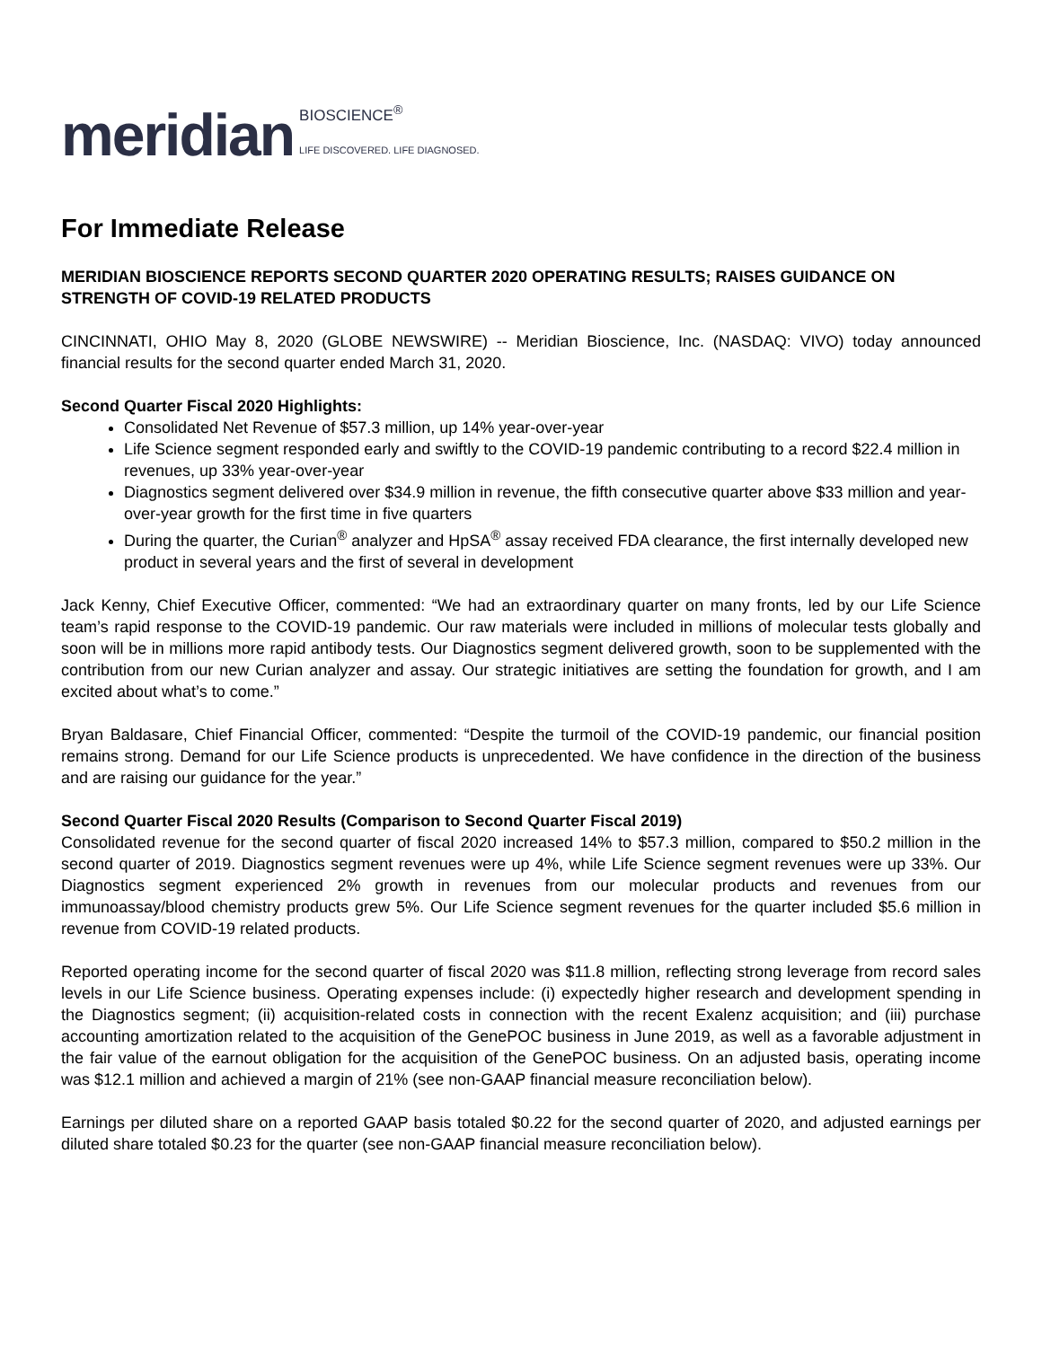meridian BIOSCIENCE<sup>®</sup>
LIFE DISCOVERED. LIFE DIAGNOSED.
For Immediate Release
MERIDIAN BIOSCIENCE REPORTS SECOND QUARTER 2020 OPERATING RESULTS; RAISES GUIDANCE ON STRENGTH OF COVID-19 RELATED PRODUCTS
CINCINNATI, OHIO May 8, 2020 (GLOBE NEWSWIRE) -- Meridian Bioscience, Inc. (NASDAQ: VIVO) today announced financial results for the second quarter ended March 31, 2020.
Second Quarter Fiscal 2020 Highlights:
Consolidated Net Revenue of $57.3 million, up 14% year-over-year
Life Science segment responded early and swiftly to the COVID-19 pandemic contributing to a record $22.4 million in revenues, up 33% year-over-year
Diagnostics segment delivered over $34.9 million in revenue, the fifth consecutive quarter above $33 million and year-over-year growth for the first time in five quarters
During the quarter, the Curian<sup>®</sup> analyzer and HpSA<sup>®</sup> assay received FDA clearance, the first internally developed new product in several years and the first of several in development
Jack Kenny, Chief Executive Officer, commented: “We had an extraordinary quarter on many fronts, led by our Life Science team’s rapid response to the COVID-19 pandemic. Our raw materials were included in millions of molecular tests globally and soon will be in millions more rapid antibody tests. Our Diagnostics segment delivered growth, soon to be supplemented with the contribution from our new Curian analyzer and assay. Our strategic initiatives are setting the foundation for growth, and I am excited about what’s to come.”
Bryan Baldasare, Chief Financial Officer, commented: “Despite the turmoil of the COVID-19 pandemic, our financial position remains strong. Demand for our Life Science products is unprecedented. We have confidence in the direction of the business and are raising our guidance for the year.”
Second Quarter Fiscal 2020 Results (Comparison to Second Quarter Fiscal 2019)
Consolidated revenue for the second quarter of fiscal 2020 increased 14% to $57.3 million, compared to $50.2 million in the second quarter of 2019. Diagnostics segment revenues were up 4%, while Life Science segment revenues were up 33%. Our Diagnostics segment experienced 2% growth in revenues from our molecular products and revenues from our immunoassay/blood chemistry products grew 5%. Our Life Science segment revenues for the quarter included $5.6 million in revenue from COVID-19 related products.
Reported operating income for the second quarter of fiscal 2020 was $11.8 million, reflecting strong leverage from record sales levels in our Life Science business. Operating expenses include: (i) expectedly higher research and development spending in the Diagnostics segment; (ii) acquisition-related costs in connection with the recent Exalenz acquisition; and (iii) purchase accounting amortization related to the acquisition of the GenePOC business in June 2019, as well as a favorable adjustment in the fair value of the earnout obligation for the acquisition of the GenePOC business. On an adjusted basis, operating income was $12.1 million and achieved a margin of 21% (see non-GAAP financial measure reconciliation below).
Earnings per diluted share on a reported GAAP basis totaled $0.22 for the second quarter of 2020, and adjusted earnings per diluted share totaled $0.23 for the quarter (see non-GAAP financial measure reconciliation below).